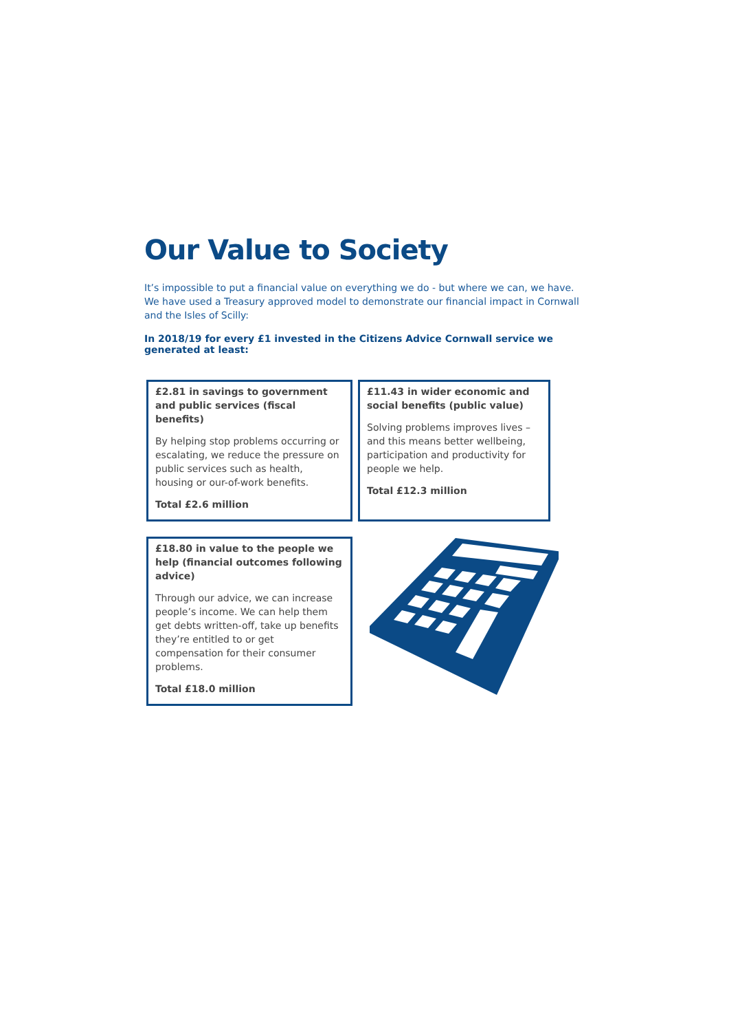Our Value to Society
It’s impossible to put a financial value on everything we do - but where we can, we have. We have used a Treasury approved model to demonstrate our financial impact in Cornwall and the Isles of Scilly:
In 2018/19 for every £1 invested in the Citizens Advice Cornwall service we generated at least:
£2.81 in savings to government and public services (fiscal benefits)
By helping stop problems occurring or escalating, we reduce the pressure on public services such as health, housing or our-of-work benefits.
Total £2.6 million
£11.43 in wider economic and social benefits (public value)
Solving problems improves lives – and this means better wellbeing, participation and productivity for people we help.
Total £12.3 million
£18.80 in value to the people we help (financial outcomes following advice)
Through our advice, we can increase people’s income. We can help them get debts written-off, take up benefits they’re entitled to or get compensation for their consumer problems.
Total £18.0 million